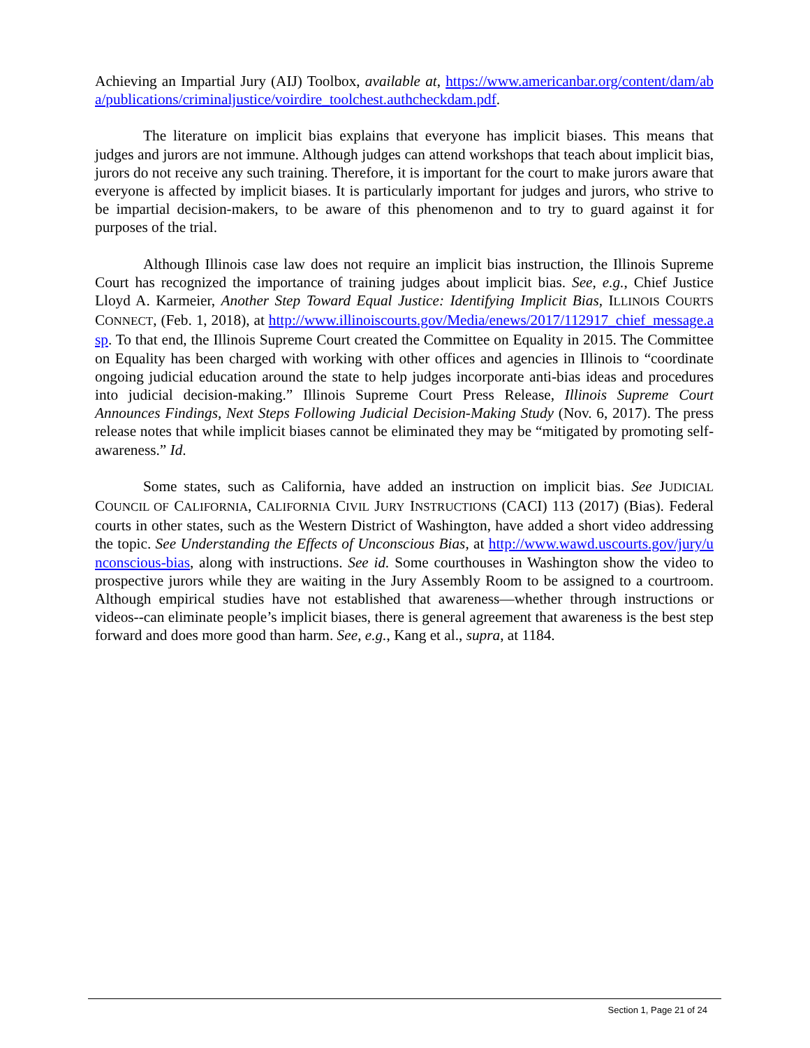Achieving an Impartial Jury (AIJ) Toolbox, available at, https://www.americanbar.org/content/dam/aba/publications/criminaljustice/voirdire_toolchest.authcheckdam.pdf.
The literature on implicit bias explains that everyone has implicit biases. This means that judges and jurors are not immune. Although judges can attend workshops that teach about implicit bias, jurors do not receive any such training. Therefore, it is important for the court to make jurors aware that everyone is affected by implicit biases. It is particularly important for judges and jurors, who strive to be impartial decision-makers, to be aware of this phenomenon and to try to guard against it for purposes of the trial.
Although Illinois case law does not require an implicit bias instruction, the Illinois Supreme Court has recognized the importance of training judges about implicit bias. See, e.g., Chief Justice Lloyd A. Karmeier, Another Step Toward Equal Justice: Identifying Implicit Bias, ILLINOIS COURTS CONNECT, (Feb. 1, 2018), at http://www.illinoiscourts.gov/Media/enews/2017/112917_chief_message.asp. To that end, the Illinois Supreme Court created the Committee on Equality in 2015. The Committee on Equality has been charged with working with other offices and agencies in Illinois to “coordinate ongoing judicial education around the state to help judges incorporate anti-bias ideas and procedures into judicial decision-making.” Illinois Supreme Court Press Release, Illinois Supreme Court Announces Findings, Next Steps Following Judicial Decision-Making Study (Nov. 6, 2017). The press release notes that while implicit biases cannot be eliminated they may be “mitigated by promoting self-awareness.” Id.
Some states, such as California, have added an instruction on implicit bias. See JUDICIAL COUNCIL OF CALIFORNIA, CALIFORNIA CIVIL JURY INSTRUCTIONS (CACI) 113 (2017) (Bias). Federal courts in other states, such as the Western District of Washington, have added a short video addressing the topic. See Understanding the Effects of Unconscious Bias, at http://www.wawd.uscourts.gov/jury/unconscious-bias, along with instructions. See id. Some courthouses in Washington show the video to prospective jurors while they are waiting in the Jury Assembly Room to be assigned to a courtroom. Although empirical studies have not established that awareness—whether through instructions or videos--can eliminate people’s implicit biases, there is general agreement that awareness is the best step forward and does more good than harm. See, e.g., Kang et al., supra, at 1184.
Section 1, Page 21 of 24